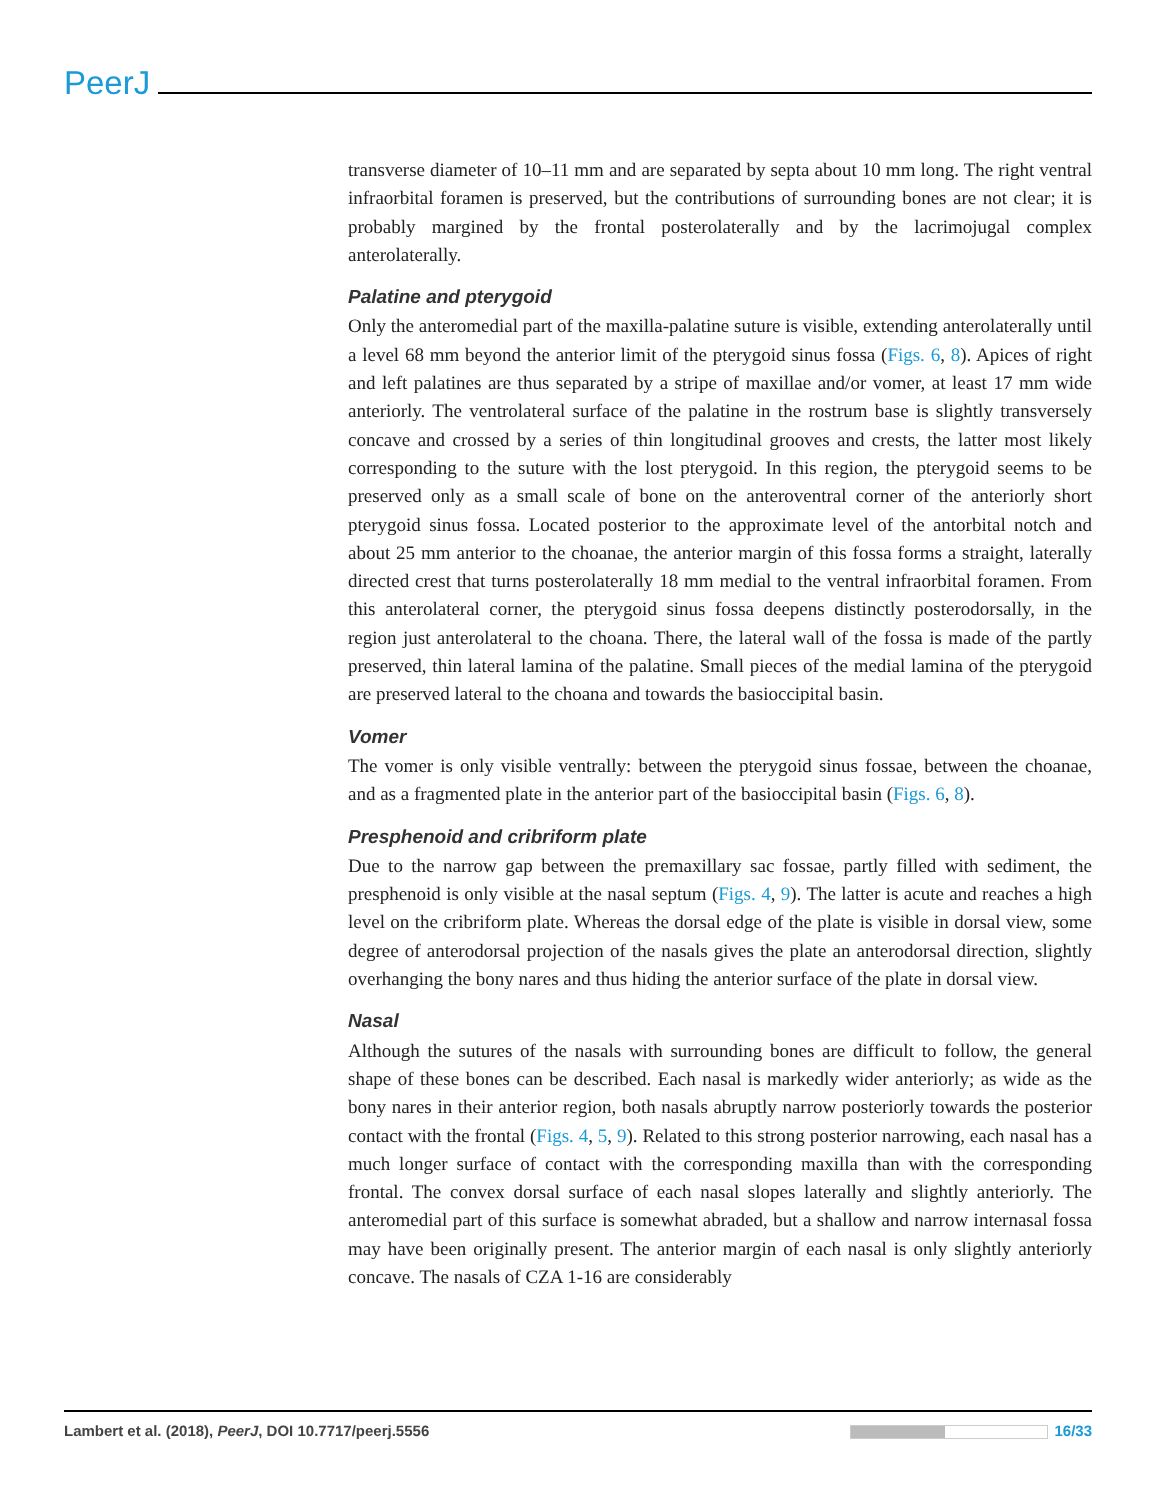PeerJ
transverse diameter of 10–11 mm and are separated by septa about 10 mm long. The right ventral infraorbital foramen is preserved, but the contributions of surrounding bones are not clear; it is probably margined by the frontal posterolaterally and by the lacrimojugal complex anterolaterally.
Palatine and pterygoid
Only the anteromedial part of the maxilla-palatine suture is visible, extending anterolaterally until a level 68 mm beyond the anterior limit of the pterygoid sinus fossa (Figs. 6, 8). Apices of right and left palatines are thus separated by a stripe of maxillae and/or vomer, at least 17 mm wide anteriorly. The ventrolateral surface of the palatine in the rostrum base is slightly transversely concave and crossed by a series of thin longitudinal grooves and crests, the latter most likely corresponding to the suture with the lost pterygoid. In this region, the pterygoid seems to be preserved only as a small scale of bone on the anteroventral corner of the anteriorly short pterygoid sinus fossa. Located posterior to the approximate level of the antorbital notch and about 25 mm anterior to the choanae, the anterior margin of this fossa forms a straight, laterally directed crest that turns posterolaterally 18 mm medial to the ventral infraorbital foramen. From this anterolateral corner, the pterygoid sinus fossa deepens distinctly posterodorsally, in the region just anterolateral to the choana. There, the lateral wall of the fossa is made of the partly preserved, thin lateral lamina of the palatine. Small pieces of the medial lamina of the pterygoid are preserved lateral to the choana and towards the basioccipital basin.
Vomer
The vomer is only visible ventrally: between the pterygoid sinus fossae, between the choanae, and as a fragmented plate in the anterior part of the basioccipital basin (Figs. 6, 8).
Presphenoid and cribriform plate
Due to the narrow gap between the premaxillary sac fossae, partly filled with sediment, the presphenoid is only visible at the nasal septum (Figs. 4, 9). The latter is acute and reaches a high level on the cribriform plate. Whereas the dorsal edge of the plate is visible in dorsal view, some degree of anterodorsal projection of the nasals gives the plate an anterodorsal direction, slightly overhanging the bony nares and thus hiding the anterior surface of the plate in dorsal view.
Nasal
Although the sutures of the nasals with surrounding bones are difficult to follow, the general shape of these bones can be described. Each nasal is markedly wider anteriorly; as wide as the bony nares in their anterior region, both nasals abruptly narrow posteriorly towards the posterior contact with the frontal (Figs. 4, 5, 9). Related to this strong posterior narrowing, each nasal has a much longer surface of contact with the corresponding maxilla than with the corresponding frontal. The convex dorsal surface of each nasal slopes laterally and slightly anteriorly. The anteromedial part of this surface is somewhat abraded, but a shallow and narrow internasal fossa may have been originally present. The anterior margin of each nasal is only slightly anteriorly concave. The nasals of CZA 1-16 are considerably
Lambert et al. (2018), PeerJ, DOI 10.7717/peerj.5556 16/33